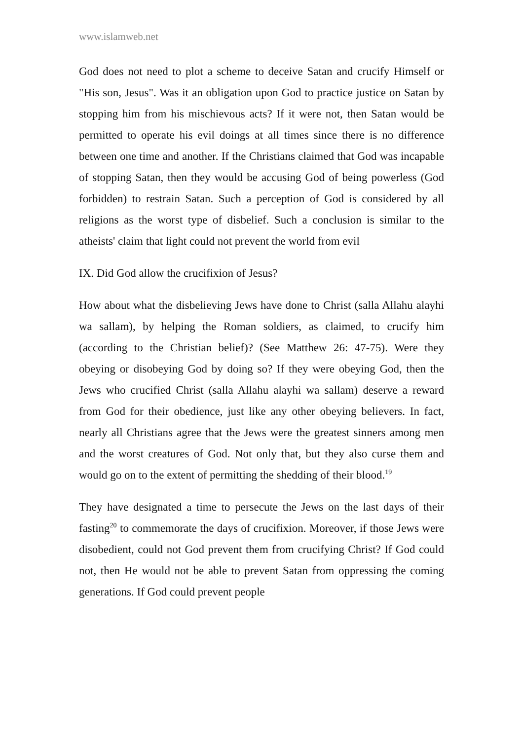www.islamweb.net
God does not need to plot a scheme to deceive Satan and crucify Himself or "His son, Jesus". Was it an obligation upon God to practice justice on Satan by stopping him from his mischievous acts? If it were not, then Satan would be permitted to operate his evil doings at all times since there is no difference between one time and another. If the Christians claimed that God was incapable of stopping Satan, then they would be accusing God of being powerless (God forbidden) to restrain Satan. Such a perception of God is considered by all religions as the worst type of disbelief. Such a conclusion is similar to the atheists' claim that light could not prevent the world from evil
IX. Did God allow the crucifixion of Jesus?
How about what the disbelieving Jews have done to Christ (salla Allahu alayhi wa sallam), by helping the Roman soldiers, as claimed, to crucify him (according to the Christian belief)? (See Matthew 26: 47-75). Were they obeying or disobeying God by doing so? If they were obeying God, then the Jews who crucified Christ (salla Allahu alayhi wa sallam) deserve a reward from God for their obedience, just like any other obeying believers. In fact, nearly all Christians agree that the Jews were the greatest sinners among men and the worst creatures of God. Not only that, but they also curse them and would go on to the extent of permitting the shedding of their blood.<sup>19</sup>
They have designated a time to persecute the Jews on the last days of their fasting<sup>20</sup> to commemorate the days of crucifixion. Moreover, if those Jews were disobedient, could not God prevent them from crucifying Christ? If God could not, then He would not be able to prevent Satan from oppressing the coming generations. If God could prevent people